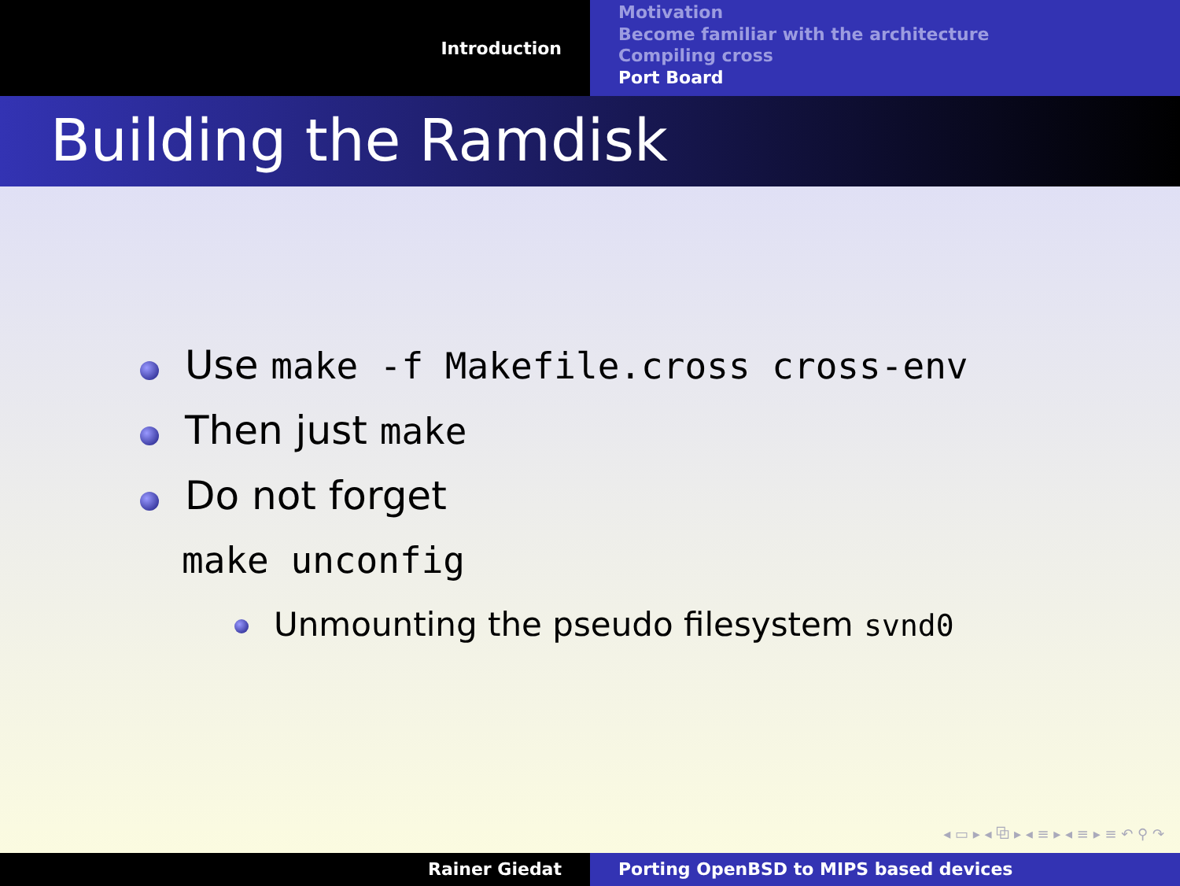Introduction
Motivation
Become familiar with the architecture
Compiling cross
Port Board
Building the Ramdisk
Use make -f Makefile.cross cross-env
Then just make
Do not forget
make unconfig
Unmounting the pseudo filesystem svnd0
◂ ▭ ▸ ◂ ⧉ ▸ ◂ ≡ ▸ ◂ ≡ ▸ ≡ ↶ ⚲ ↷
Rainer Giedat Porting OpenBSD to MIPS based devices